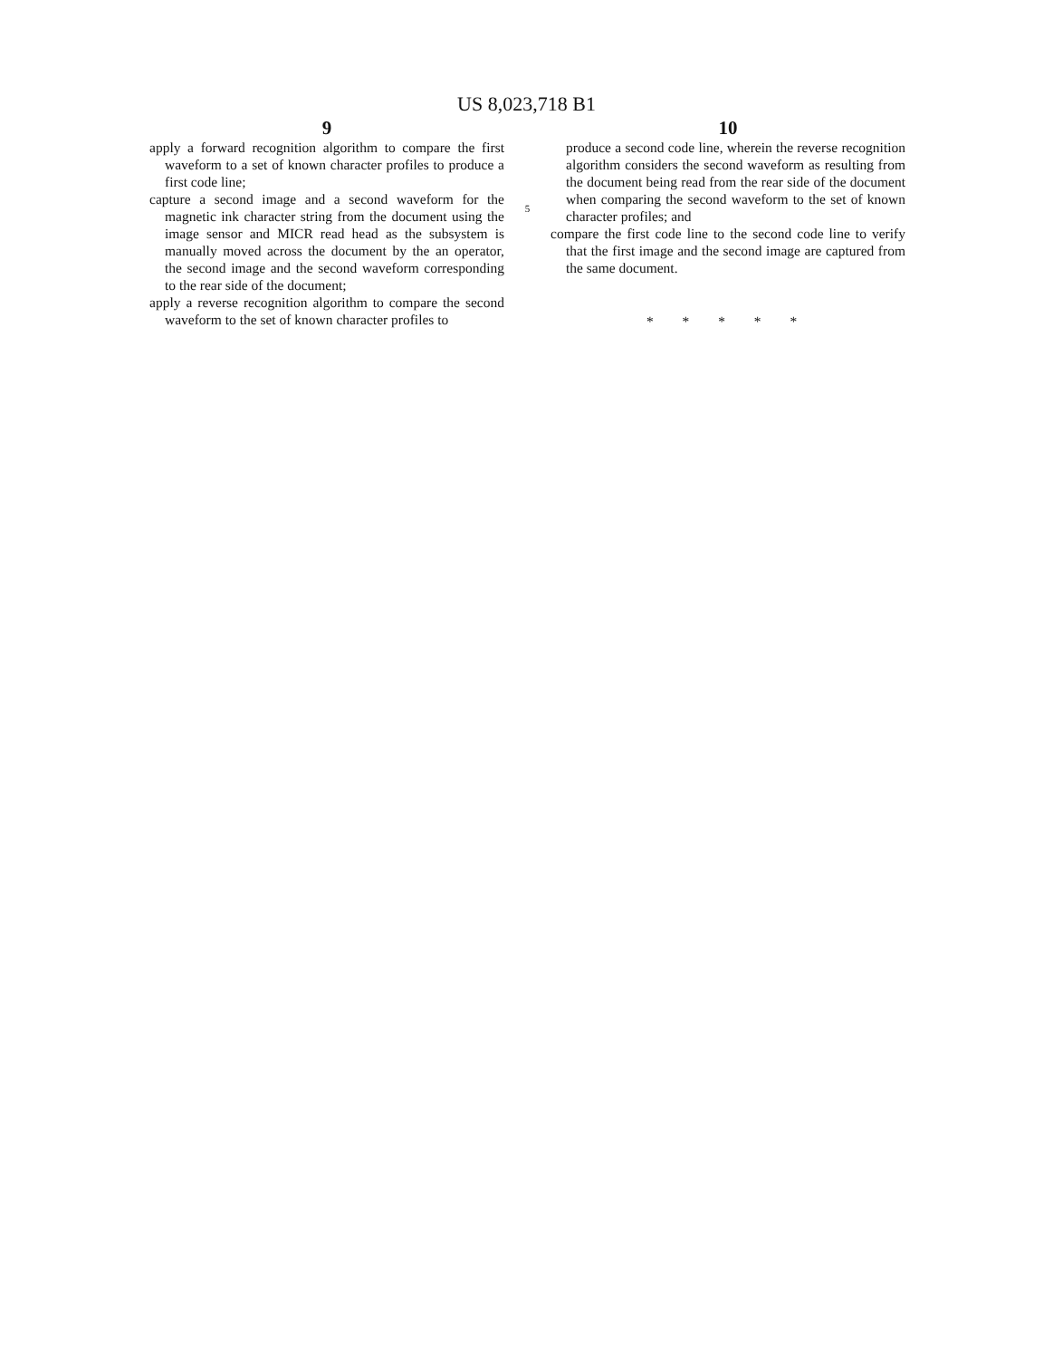US 8,023,718 B1
9
apply a forward recognition algorithm to compare the first waveform to a set of known character profiles to produce a first code line;
capture a second image and a second waveform for the magnetic ink character string from the document using the image sensor and MICR read head as the subsystem is manually moved across the document by the an operator, the second image and the second waveform corresponding to the rear side of the document;
apply a reverse recognition algorithm to compare the second waveform to the set of known character profiles to
5
10
produce a second code line, wherein the reverse recognition algorithm considers the second waveform as resulting from the document being read from the rear side of the document when comparing the second waveform to the set of known character profiles; and
compare the first code line to the second code line to verify that the first image and the second image are captured from the same document.
* * * * *